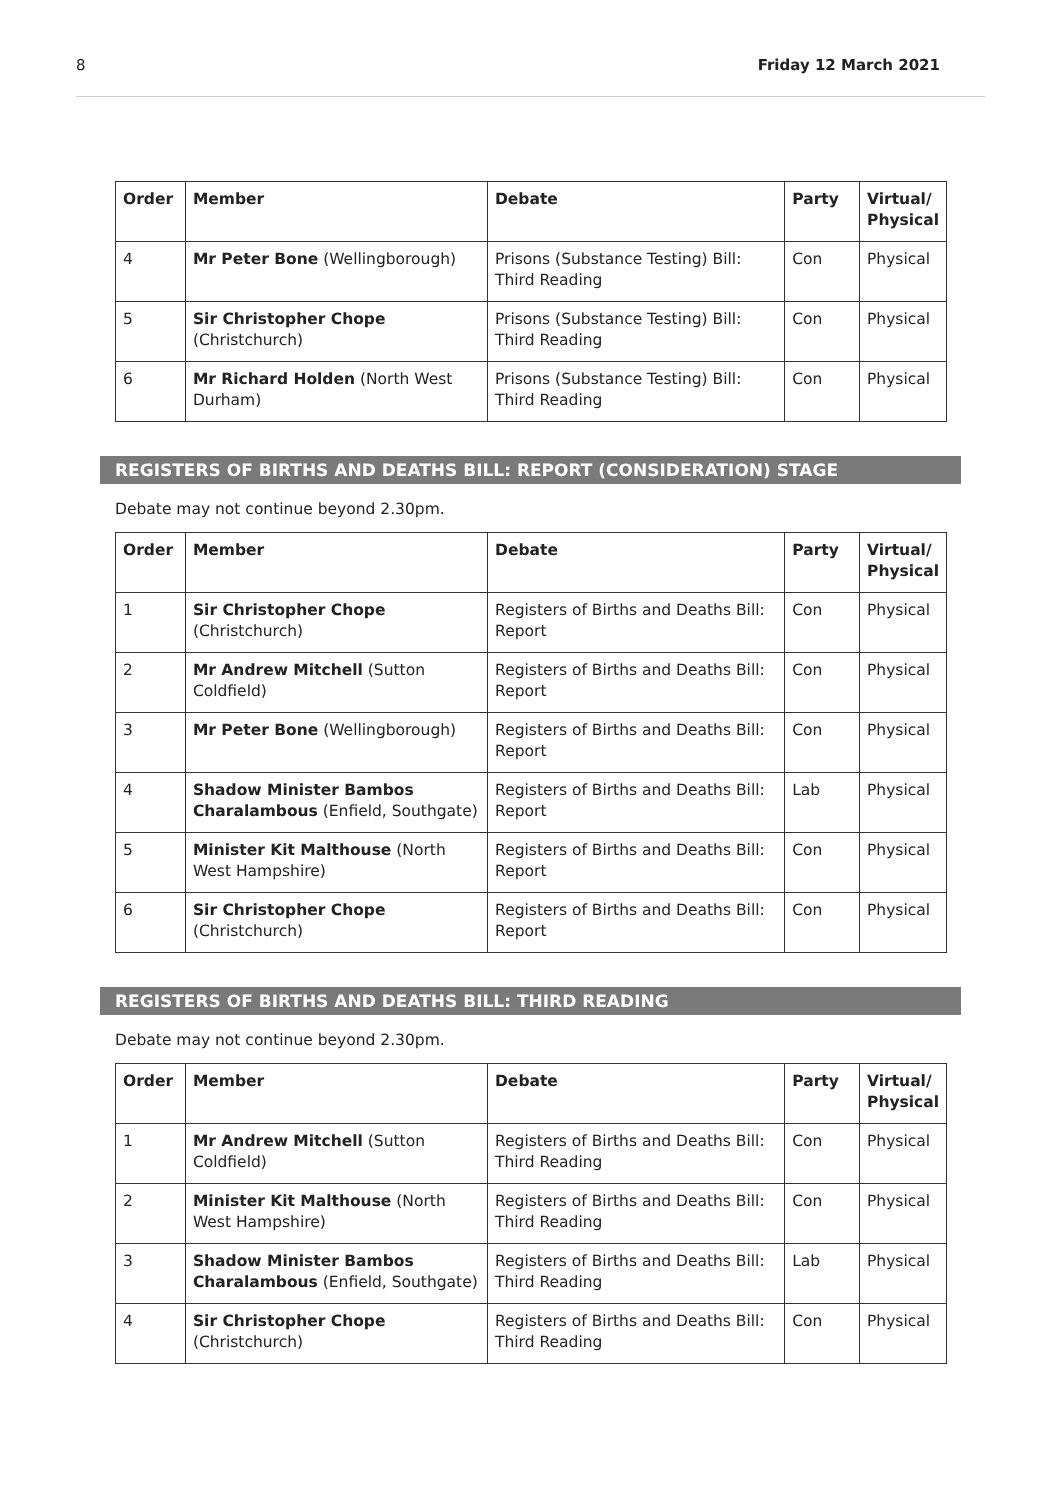8 Friday 12 March 2021
| Order | Member | Debate | Party | Virtual/ Physical |
| --- | --- | --- | --- | --- |
| 4 | Mr Peter Bone (Wellingborough) | Prisons (Substance Testing) Bill: Third Reading | Con | Physical |
| 5 | Sir Christopher Chope (Christchurch) | Prisons (Substance Testing) Bill: Third Reading | Con | Physical |
| 6 | Mr Richard Holden (North West Durham) | Prisons (Substance Testing) Bill: Third Reading | Con | Physical |
REGISTERS OF BIRTHS AND DEATHS BILL: REPORT (CONSIDERATION) STAGE
Debate may not continue beyond 2.30pm.
| Order | Member | Debate | Party | Virtual/ Physical |
| --- | --- | --- | --- | --- |
| 1 | Sir Christopher Chope (Christchurch) | Registers of Births and Deaths Bill: Report | Con | Physical |
| 2 | Mr Andrew Mitchell (Sutton Coldfield) | Registers of Births and Deaths Bill: Report | Con | Physical |
| 3 | Mr Peter Bone (Wellingborough) | Registers of Births and Deaths Bill: Report | Con | Physical |
| 4 | Shadow Minister Bambos Charalambous (Enfield, Southgate) | Registers of Births and Deaths Bill: Report | Lab | Physical |
| 5 | Minister Kit Malthouse (North West Hampshire) | Registers of Births and Deaths Bill: Report | Con | Physical |
| 6 | Sir Christopher Chope (Christchurch) | Registers of Births and Deaths Bill: Report | Con | Physical |
REGISTERS OF BIRTHS AND DEATHS BILL: THIRD READING
Debate may not continue beyond 2.30pm.
| Order | Member | Debate | Party | Virtual/ Physical |
| --- | --- | --- | --- | --- |
| 1 | Mr Andrew Mitchell (Sutton Coldfield) | Registers of Births and Deaths Bill: Third Reading | Con | Physical |
| 2 | Minister Kit Malthouse (North West Hampshire) | Registers of Births and Deaths Bill: Third Reading | Con | Physical |
| 3 | Shadow Minister Bambos Charalambous (Enfield, Southgate) | Registers of Births and Deaths Bill: Third Reading | Lab | Physical |
| 4 | Sir Christopher Chope (Christchurch) | Registers of Births and Deaths Bill: Third Reading | Con | Physical |